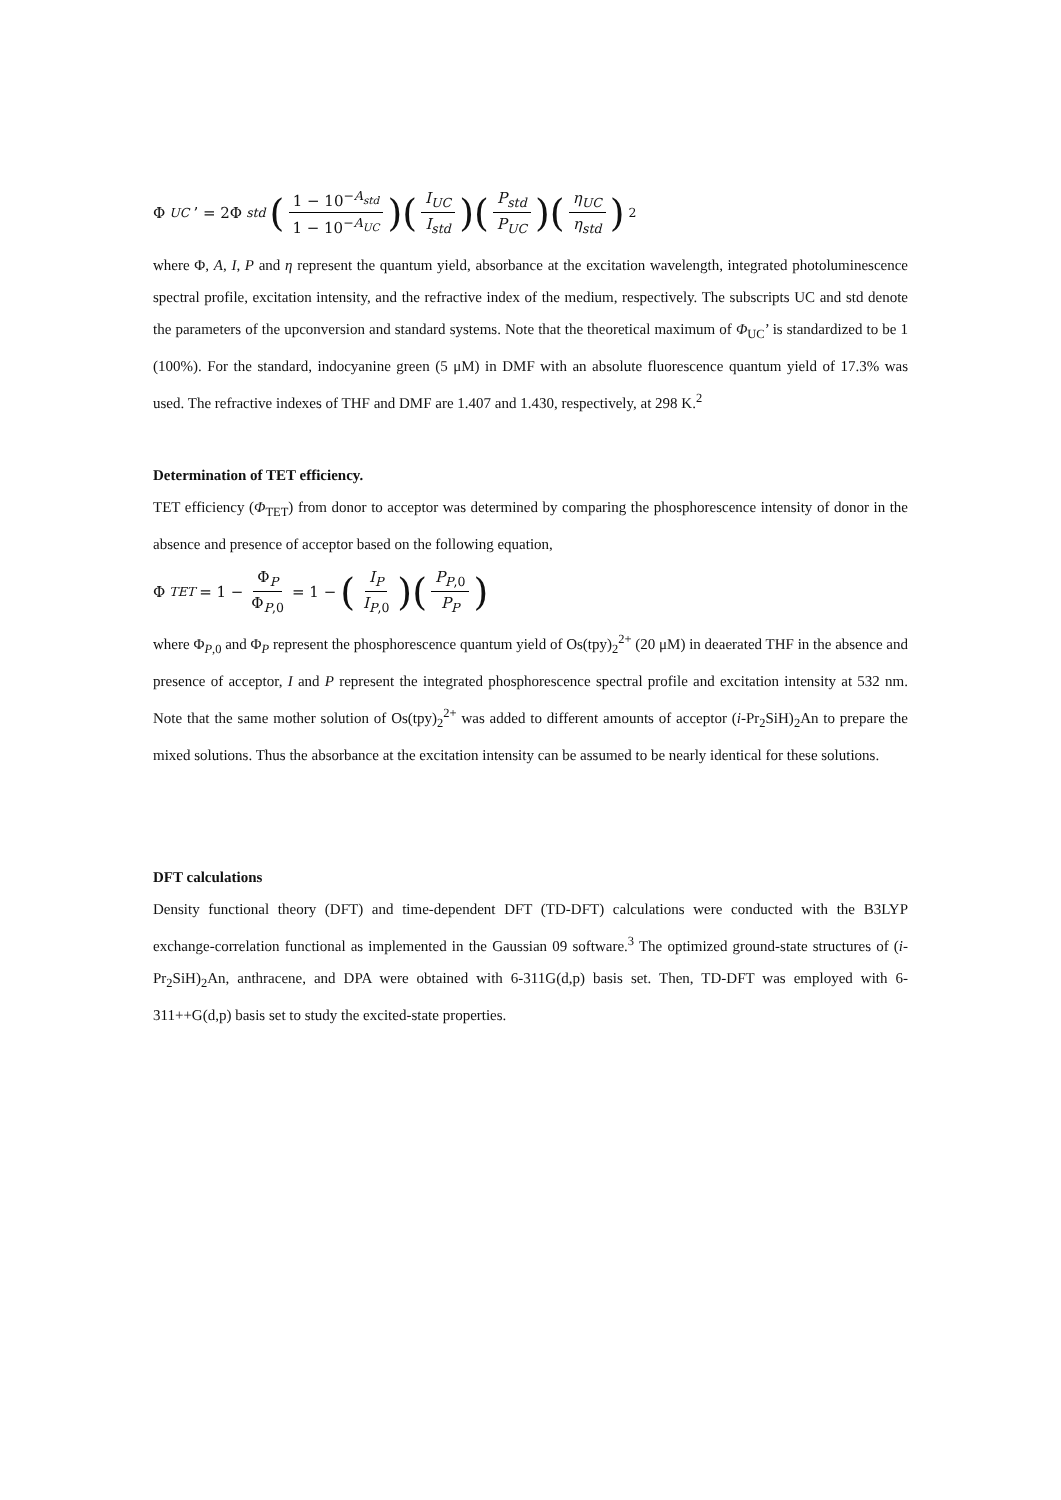Φ<sub>UC</sub>’ = 2Φ<sub>std</sub> (1 − 10<sup>−A<sub>std</sub></sup> 1 − 10<sup>−A<sub>UC</sub></sup>)(I<sub>UC</sub> I<sub>std</sub>)(P<sub>std</sub> P<sub>UC</sub>)(η<sub>UC</sub> η<sub>std</sub>)<sup>2</sup>
where Φ, A, I, P and η represent the quantum yield, absorbance at the excitation wavelength, integrated photoluminescence spectral profile, excitation intensity, and the refractive index of the medium, respectively. The subscripts UC and std denote the parameters of the upconversion and standard systems. Note that the theoretical maximum of Φ<sub>UC</sub>’ is standardized to be 1 (100%). For the standard, indocyanine green (5 μM) in DMF with an absolute fluorescence quantum yield of 17.3% was used. The refractive indexes of THF and DMF are 1.407 and 1.430, respectively, at 298 K.<sup>2</sup>
Determination of TET efficiency.
TET efficiency (Φ<sub>TET</sub>) from donor to acceptor was determined by comparing the phosphorescence intensity of donor in the absence and presence of acceptor based on the following equation,
Φ<sub>TET</sub> = 1 − Φ<sub>P</sub> Φ<sub>P,0</sub> = 1 − (I<sub>P</sub> I<sub>P</sub><sub>,0</sub>)(P<sub>P</sub><sub>,0</sub> P<sub>P</sub>)
where Φ<sub>P,0</sub> and Φ<sub>P</sub> represent the phosphorescence quantum yield of Os(tpy)<sub>2</sub><sup>2+</sup> (20 μM) in deaerated THF in the absence and presence of acceptor, I and P represent the integrated phosphorescence spectral profile and excitation intensity at 532 nm. Note that the same mother solution of Os(tpy)<sub>2</sub><sup>2+</sup> was added to different amounts of acceptor (i-Pr<sub>2</sub>SiH)<sub>2</sub>An to prepare the mixed solutions. Thus the absorbance at the excitation intensity can be assumed to be nearly identical for these solutions.
DFT calculations
Density functional theory (DFT) and time-dependent DFT (TD-DFT) calculations were conducted with the B3LYP exchange-correlation functional as implemented in the Gaussian 09 software.<sup>3</sup> The optimized ground-state structures of (i-Pr<sub>2</sub>SiH)<sub>2</sub>An, anthracene, and DPA were obtained with 6-311G(d,p) basis set. Then, TD-DFT was employed with 6-311++G(d,p) basis set to study the excited-state properties.